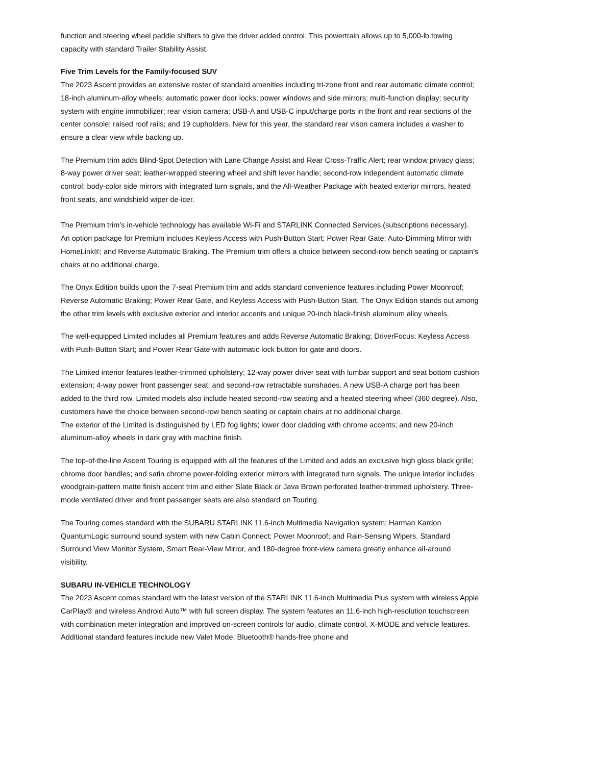function and steering wheel paddle shifters to give the driver added control. This powertrain allows up to 5,000-lb.towing capacity with standard Trailer Stability Assist.
Five Trim Levels for the Family-focused SUV
The 2023 Ascent provides an extensive roster of standard amenities including tri-zone front and rear automatic climate control; 18-inch aluminum-alloy wheels; automatic power door locks; power windows and side mirrors; multi-function display; security system with engine immobilizer; rear vision camera; USB-A and USB-C input/charge ports in the front and rear sections of the center console; raised roof rails; and 19 cupholders. New for this year, the standard rear vison camera includes a washer to ensure a clear view while backing up.
The Premium trim adds Blind-Spot Detection with Lane Change Assist and Rear Cross-Traffic Alert; rear window privacy glass; 8-way power driver seat; leather-wrapped steering wheel and shift lever handle; second-row independent automatic climate control; body-color side mirrors with integrated turn signals, and the All-Weather Package with heated exterior mirrors, heated front seats, and windshield wiper de-icer.
The Premium trim’s in-vehicle technology has available Wi-Fi and STARLINK Connected Services (subscriptions necessary). An option package for Premium includes Keyless Access with Push-Button Start; Power Rear Gate; Auto-Dimming Mirror with HomeLink®; and Reverse Automatic Braking. The Premium trim offers a choice between second-row bench seating or captain’s chairs at no additional charge.
The Onyx Edition builds upon the 7-seat Premium trim and adds standard convenience features including Power Moonroof; Reverse Automatic Braking; Power Rear Gate, and Keyless Access with Push-Button Start. The Onyx Edition stands out among the other trim levels with exclusive exterior and interior accents and unique 20-inch black-finish aluminum alloy wheels.
The well-equipped Limited includes all Premium features and adds Reverse Automatic Braking; DriverFocus; Keyless Access with Push-Button Start; and Power Rear Gate with automatic lock button for gate and doors.
The Limited interior features leather-trimmed upholstery; 12-way power driver seat with lumbar support and seat bottom cushion extension; 4-way power front passenger seat; and second-row retractable sunshades. A new USB-A charge port has been added to the third row. Limited models also include heated second-row seating and a heated steering wheel (360 degree). Also, customers have the choice between second-row bench seating or captain chairs at no additional charge.
The exterior of the Limited is distinguished by LED fog lights; lower door cladding with chrome accents; and new 20-inch aluminum-alloy wheels in dark gray with machine finish.
The top-of-the-line Ascent Touring is equipped with all the features of the Limited and adds an exclusive high gloss black grille; chrome door handles; and satin chrome power-folding exterior mirrors with integrated turn signals. The unique interior includes woodgrain-pattern matte finish accent trim and either Slate Black or Java Brown perforated leather-trimmed upholstery. Three-mode ventilated driver and front passenger seats are also standard on Touring.
The Touring comes standard with the SUBARU STARLINK 11.6-inch Multimedia Navigation system; Harman Kardon QuantumLogic surround sound system with new Cabin Connect; Power Moonroof; and Rain-Sensing Wipers. Standard Surround View Monitor System, Smart Rear-View Mirror, and 180-degree front-view camera greatly enhance all-around visibility.
SUBARU IN-VEHICLE TECHNOLOGY
The 2023 Ascent comes standard with the latest version of the STARLINK 11.6-inch Multimedia Plus system with wireless Apple CarPlay® and wireless Android Auto™ with full screen display. The system features an 11.6-inch high-resolution touchscreen with combination meter integration and improved on-screen controls for audio, climate control, X-MODE and vehicle features. Additional standard features include new Valet Mode; Bluetooth® hands-free phone and